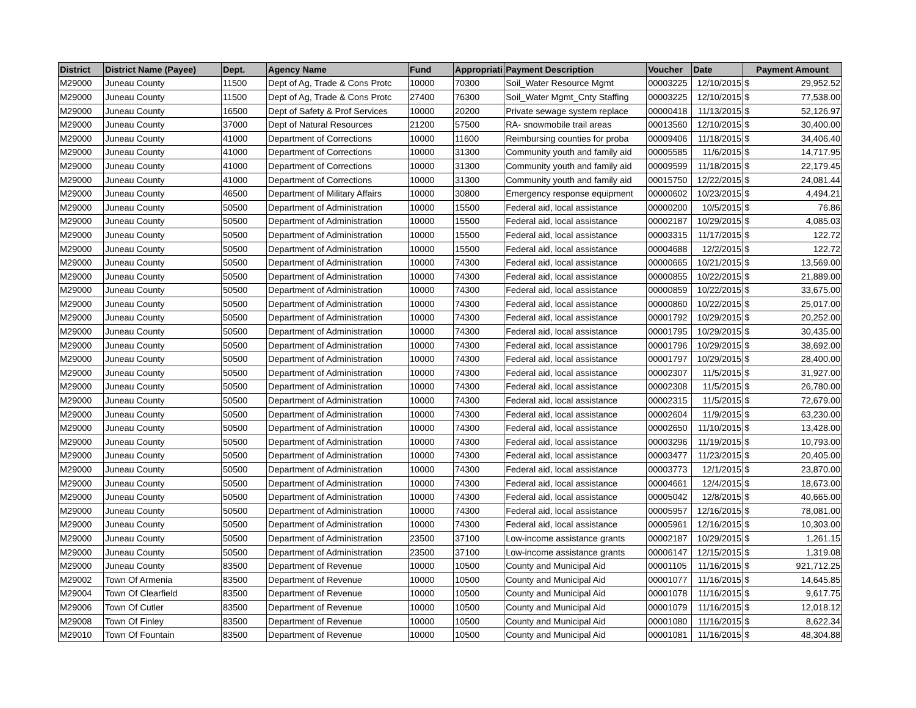| District | District Name (Payee) | Dept. | Agency Name | Fund | Appropriati | Payment Description | Voucher | Date | Payment Amount | |
| --- | --- | --- | --- | --- | --- | --- | --- | --- | --- | --- |
| M29000 | Juneau County | 11500 | Dept of Ag, Trade & Cons Protc | 10000 | 70300 | Soil_Water Resource Mgmt | 00003225 | 12/10/2015 | $ | 29,952.52 |
| M29000 | Juneau County | 11500 | Dept of Ag, Trade & Cons Protc | 27400 | 76300 | Soil_Water Mgmt_Cnty Staffing | 00003225 | 12/10/2015 | $ | 77,538.00 |
| M29000 | Juneau County | 16500 | Dept of Safety & Prof Services | 10000 | 20200 | Private sewage system replace | 00000418 | 11/13/2015 | $ | 52,126.97 |
| M29000 | Juneau County | 37000 | Dept of Natural Resources | 21200 | 57500 | RA- snowmobile trail areas | 00013560 | 12/10/2015 | $ | 30,400.00 |
| M29000 | Juneau County | 41000 | Department of Corrections | 10000 | 11600 | Reimbursing counties for proba | 00009406 | 11/18/2015 | $ | 34,406.40 |
| M29000 | Juneau County | 41000 | Department of Corrections | 10000 | 31300 | Community youth and family aid | 00005585 | 11/6/2015 | $ | 14,717.95 |
| M29000 | Juneau County | 41000 | Department of Corrections | 10000 | 31300 | Community youth and family aid | 00009599 | 11/18/2015 | $ | 22,179.45 |
| M29000 | Juneau County | 41000 | Department of Corrections | 10000 | 31300 | Community youth and family aid | 00015750 | 12/22/2015 | $ | 24,081.44 |
| M29000 | Juneau County | 46500 | Department of Military Affairs | 10000 | 30800 | Emergency response equipment | 00000602 | 10/23/2015 | $ | 4,494.21 |
| M29000 | Juneau County | 50500 | Department of Administration | 10000 | 15500 | Federal aid, local assistance | 00000200 | 10/5/2015 | $ | 76.86 |
| M29000 | Juneau County | 50500 | Department of Administration | 10000 | 15500 | Federal aid, local assistance | 00002187 | 10/29/2015 | $ | 4,085.03 |
| M29000 | Juneau County | 50500 | Department of Administration | 10000 | 15500 | Federal aid, local assistance | 00003315 | 11/17/2015 | $ | 122.72 |
| M29000 | Juneau County | 50500 | Department of Administration | 10000 | 15500 | Federal aid, local assistance | 00004688 | 12/2/2015 | $ | 122.72 |
| M29000 | Juneau County | 50500 | Department of Administration | 10000 | 74300 | Federal aid, local assistance | 00000665 | 10/21/2015 | $ | 13,569.00 |
| M29000 | Juneau County | 50500 | Department of Administration | 10000 | 74300 | Federal aid, local assistance | 00000855 | 10/22/2015 | $ | 21,889.00 |
| M29000 | Juneau County | 50500 | Department of Administration | 10000 | 74300 | Federal aid, local assistance | 00000859 | 10/22/2015 | $ | 33,675.00 |
| M29000 | Juneau County | 50500 | Department of Administration | 10000 | 74300 | Federal aid, local assistance | 00000860 | 10/22/2015 | $ | 25,017.00 |
| M29000 | Juneau County | 50500 | Department of Administration | 10000 | 74300 | Federal aid, local assistance | 00001792 | 10/29/2015 | $ | 20,252.00 |
| M29000 | Juneau County | 50500 | Department of Administration | 10000 | 74300 | Federal aid, local assistance | 00001795 | 10/29/2015 | $ | 30,435.00 |
| M29000 | Juneau County | 50500 | Department of Administration | 10000 | 74300 | Federal aid, local assistance | 00001796 | 10/29/2015 | $ | 38,692.00 |
| M29000 | Juneau County | 50500 | Department of Administration | 10000 | 74300 | Federal aid, local assistance | 00001797 | 10/29/2015 | $ | 28,400.00 |
| M29000 | Juneau County | 50500 | Department of Administration | 10000 | 74300 | Federal aid, local assistance | 00002307 | 11/5/2015 | $ | 31,927.00 |
| M29000 | Juneau County | 50500 | Department of Administration | 10000 | 74300 | Federal aid, local assistance | 00002308 | 11/5/2015 | $ | 26,780.00 |
| M29000 | Juneau County | 50500 | Department of Administration | 10000 | 74300 | Federal aid, local assistance | 00002315 | 11/5/2015 | $ | 72,679.00 |
| M29000 | Juneau County | 50500 | Department of Administration | 10000 | 74300 | Federal aid, local assistance | 00002604 | 11/9/2015 | $ | 63,230.00 |
| M29000 | Juneau County | 50500 | Department of Administration | 10000 | 74300 | Federal aid, local assistance | 00002650 | 11/10/2015 | $ | 13,428.00 |
| M29000 | Juneau County | 50500 | Department of Administration | 10000 | 74300 | Federal aid, local assistance | 00003296 | 11/19/2015 | $ | 10,793.00 |
| M29000 | Juneau County | 50500 | Department of Administration | 10000 | 74300 | Federal aid, local assistance | 00003477 | 11/23/2015 | $ | 20,405.00 |
| M29000 | Juneau County | 50500 | Department of Administration | 10000 | 74300 | Federal aid, local assistance | 00003773 | 12/1/2015 | $ | 23,870.00 |
| M29000 | Juneau County | 50500 | Department of Administration | 10000 | 74300 | Federal aid, local assistance | 00004661 | 12/4/2015 | $ | 18,673.00 |
| M29000 | Juneau County | 50500 | Department of Administration | 10000 | 74300 | Federal aid, local assistance | 00005042 | 12/8/2015 | $ | 40,665.00 |
| M29000 | Juneau County | 50500 | Department of Administration | 10000 | 74300 | Federal aid, local assistance | 00005957 | 12/16/2015 | $ | 78,081.00 |
| M29000 | Juneau County | 50500 | Department of Administration | 10000 | 74300 | Federal aid, local assistance | 00005961 | 12/16/2015 | $ | 10,303.00 |
| M29000 | Juneau County | 50500 | Department of Administration | 23500 | 37100 | Low-income assistance grants | 00002187 | 10/29/2015 | $ | 1,261.15 |
| M29000 | Juneau County | 50500 | Department of Administration | 23500 | 37100 | Low-income assistance grants | 00006147 | 12/15/2015 | $ | 1,319.08 |
| M29000 | Juneau County | 83500 | Department of Revenue | 10000 | 10500 | County and Municipal Aid | 00001105 | 11/16/2015 | $ | 921,712.25 |
| M29002 | Town Of Armenia | 83500 | Department of Revenue | 10000 | 10500 | County and Municipal Aid | 00001077 | 11/16/2015 | $ | 14,645.85 |
| M29004 | Town Of Clearfield | 83500 | Department of Revenue | 10000 | 10500 | County and Municipal Aid | 00001078 | 11/16/2015 | $ | 9,617.75 |
| M29006 | Town Of Cutler | 83500 | Department of Revenue | 10000 | 10500 | County and Municipal Aid | 00001079 | 11/16/2015 | $ | 12,018.12 |
| M29008 | Town Of Finley | 83500 | Department of Revenue | 10000 | 10500 | County and Municipal Aid | 00001080 | 11/16/2015 | $ | 8,622.34 |
| M29010 | Town Of Fountain | 83500 | Department of Revenue | 10000 | 10500 | County and Municipal Aid | 00001081 | 11/16/2015 | $ | 48,304.88 |